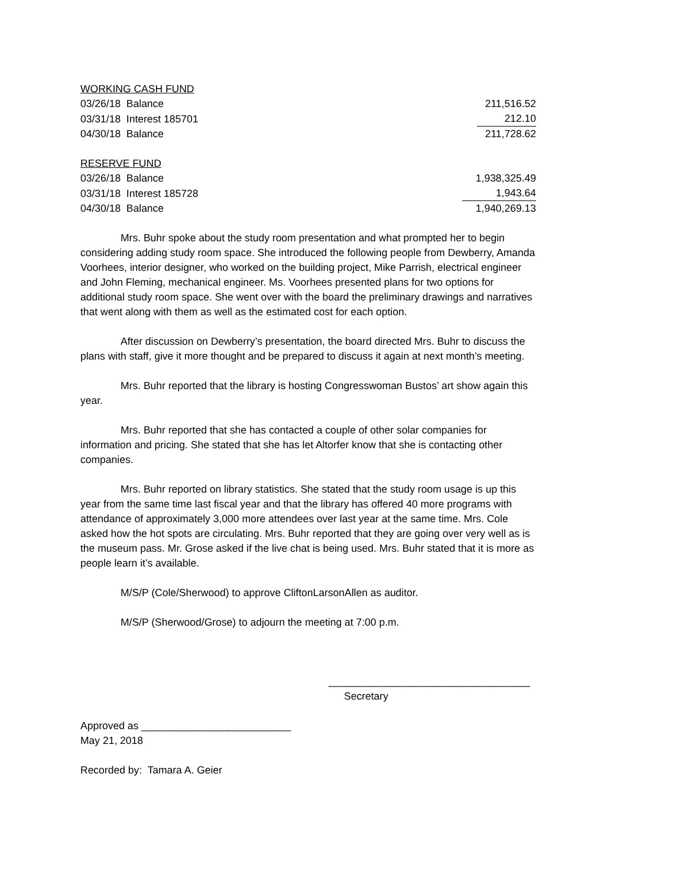| WORKING CASH FUND | |
| 03/26/18 Balance | 211,516.52 |
| 03/31/18 Interest 185701 | 212.10 |
| 04/30/18 Balance | 211,728.62 |
| RESERVE FUND | |
| 03/26/18 Balance | 1,938,325.49 |
| 03/31/18 Interest 185728 | 1,943.64 |
| 04/30/18 Balance | 1,940,269.13 |
Mrs. Buhr spoke about the study room presentation and what prompted her to begin considering adding study room space. She introduced the following people from Dewberry, Amanda Voorhees, interior designer, who worked on the building project, Mike Parrish, electrical engineer and John Fleming, mechanical engineer. Ms. Voorhees presented plans for two options for additional study room space. She went over with the board the preliminary drawings and narratives that went along with them as well as the estimated cost for each option.
After discussion on Dewberry’s presentation, the board directed Mrs. Buhr to discuss the plans with staff, give it more thought and be prepared to discuss it again at next month’s meeting.
Mrs. Buhr reported that the library is hosting Congresswoman Bustos’ art show again this year.
Mrs. Buhr reported that she has contacted a couple of other solar companies for information and pricing. She stated that she has let Altorfer know that she is contacting other companies.
Mrs. Buhr reported on library statistics. She stated that the study room usage is up this year from the same time last fiscal year and that the library has offered 40 more programs with attendance of approximately 3,000 more attendees over last year at the same time. Mrs. Cole asked how the hot spots are circulating. Mrs. Buhr reported that they are going over very well as is the museum pass. Mr. Grose asked if the live chat is being used. Mrs. Buhr stated that it is more as people learn it’s available.
M/S/P (Cole/Sherwood) to approve CliftonLarsonAllen as auditor.
M/S/P (Sherwood/Grose) to adjourn the meeting at 7:00 p.m.
___________________________________
Secretary
Approved as __________________________
May 21, 2018
Recorded by: Tamara A. Geier